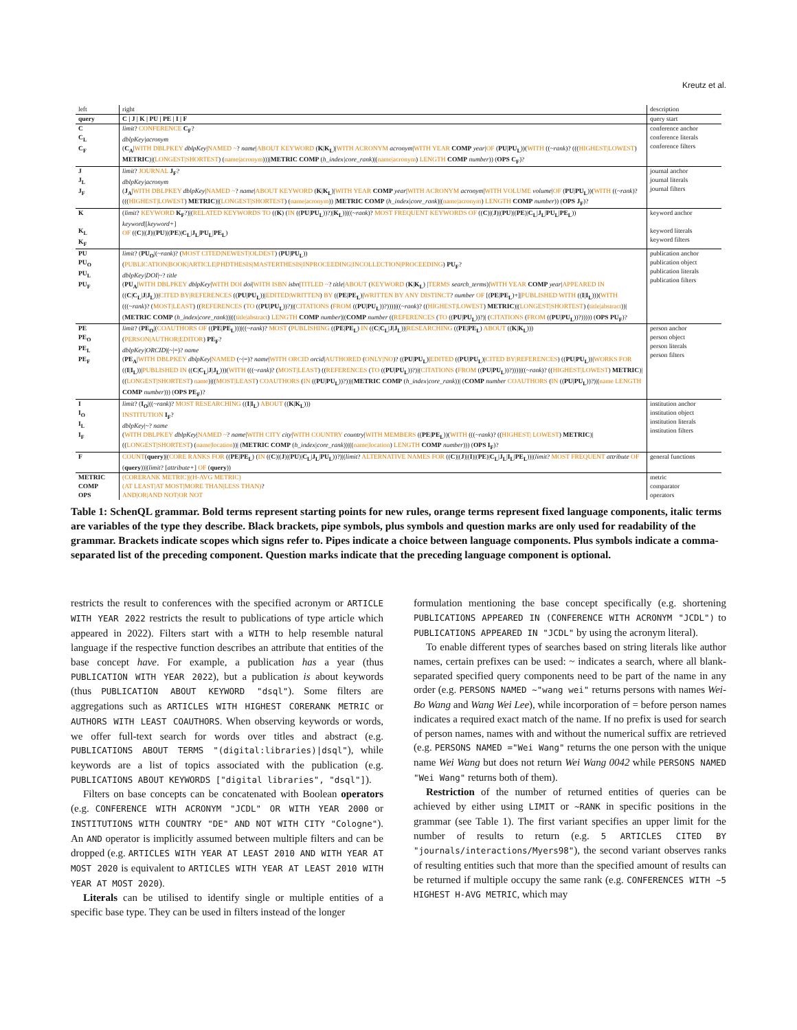Kreutz et al.
| left | right | description |
| --- | --- | --- |
| query | C / J / K / PU / PE / I / F | query start |
| C C<sub>L</sub> C<sub>F</sub> | limit ? CONFERENCE C<sub>F</sub> ? dblpKey/acronym ( C<sub>A</sub> / WITH DBLPKEY dblpKey / NAMED ~ ? name / ABOUT KEYWORD ( K / K<sub>L</sub> )/ WITH ACRONYM acronym / WITH YEAR COMP year / OF ( PU / PU<sub>L</sub> ))( WITH ((~ rank )? ((( HIGHEST/LOWEST ) METRIC )/( LONGEST/SHORTEST ) ( name/acronym )))/ METRIC COMP ( h_index/core_rank )/( name/acronym ) LENGTH COMP number )) ( OPS C<sub>F</sub> )? | conference anchor conference literals conference filters |
| J J<sub>L</sub> J<sub>F</sub> | limit ? JOURNAL J<sub>F</sub> ? dblpKey/acronym ( J<sub>A</sub> / WITH DBLPKEY dblpKey / NAMED ~ ? name / ABOUT KEYWORD ( K / K<sub>L</sub> )/ WITH YEAR COMP year / WITH ACRONYM acronym / WITH VOLUME volume / OF ( PU / PU<sub>L</sub> ))( WITH ((~ rank )? ((( HIGHEST/LOWEST ) METRIC )/( LONGEST/SHORTEST ) ( name/acronym )) / METRIC COMP ( h_index/core_rank )/( name/acronym ) LENGTH COMP number )) ( OPS J<sub>F</sub> )? | journal anchor journal literals journal filters |
| K K<sub>L</sub> K<sub>F</sub> | ( limit ? KEYWORD K<sub>F</sub> ?)/( RELATED KEYWORDS TO (( K ) ( IN (( PU / PU<sub>L</sub> ))?)/ K<sub>L</sub> ))/((~ rank )? MOST FREQUENT KEYWORDS OF (( C )/( J )/( PU )/( PE )/ C<sub>L</sub> / J<sub>L</sub> / PU<sub>L</sub> / PE<sub>L</sub> )) keyword /[ keyword+ ] OF (( C )/( J )/( PU )/( PE )/ C<sub>L</sub> / J<sub>L</sub> / PU<sub>L</sub> / PE<sub>L</sub> ) | keyword anchor keyword literals keyword filters |
| PU PU<sub>O</sub> PU<sub>L</sub> PU<sub>F</sub> | limit ? ( PU<sub>O</sub> /(~ rank )? ( MOST CITED/NEWEST/OLDEST ) ( PU / PU<sub>L</sub> )) ( PUBLICATION/BOOK/ARTICLE/PHDTHESIS/MASTERTHESIS/INPROCEEDING/INCOLLECTION/PROCEEDING ) PU<sub>F</sub> ? dblpKey/DOI /~? title ( PU<sub>A</sub> / WITH DBLPKEY dblpKey / WITH DOI doi / WITH ISBN isbn / TITLED ~ ? title / ABOUT ( KEYWORD ( K / K<sub>L</sub> ) / TERMS search_terms )/ WITH YEAR COMP year / APPEARED IN (( C / C<sub>L</sub> / J / J<sub>L</sub> ))/ CITED BY/REFERENCES (( PU / PU<sub>L</sub> ))/ EDITED/WRITTEN ) BY (( PE / PE<sub>L</sub> )/ WRITTEN BY ANY DISTINCT ? number OF [( PE / PE<sub>L</sub> )+]/ PUBLISHED WITH (( I / I<sub>L</sub> )))( WITH (((~ rank )? ( MOST/LEAST ) (( REFERENCES ( TO (( PU / PU<sub>L</sub> ))?)/( CITATIONS ( FROM (( PU / PU<sub>L</sub> ))?))))/((~ rank )? (( HIGHEST/LOWEST ) METRIC )/( LONGEST/SHORTEST ) ( title/abstract ))/( METRIC COMP ( h_index/core_rank ))/(( title/abstract ) LENGTH COMP number )/( COMP number (( REFERENCES ( TO (( PU / PU<sub>L</sub> ))?)/ ( CITATIONS ( FROM (( PU / PU<sub>L</sub> ))?))))) ( OPS PU<sub>F</sub> )? | publication anchor publication object publication literals publication filters |
| PE PE<sub>O</sub> PE<sub>L</sub> PE<sub>F</sub> | limit ? ( PE<sub>O</sub> /( COAUTHORS OF (( PE / PE<sub>L</sub> )))/((~ rank )? MOST ( PUBLISHING (( PE / PE<sub>L</sub> ) IN (( C / C<sub>L</sub> / J / J<sub>L</sub> ))/ RESEARCHING (( PE / PE<sub>L</sub> ) ABOUT (( K / K<sub>L</sub> ))) ( PERSON/AUTHOR/EDITOR ) PE<sub>F</sub> ? dblpKey/ORCID /(~/=)? name ( PE<sub>A</sub> / WITH DBLPKEY dblpKey / NAMED (~/=)? name / WITH ORCID orcid / AUTHORED ( ONLY/NO )? (( PU / PU<sub>L</sub> )/ EDITED (( PU / PU<sub>L</sub> )/ CITED BY/REFERENCES ) (( PU / PU<sub>L</sub> ))/ WORKS FOR (( I / I<sub>L</sub> ))/ PUBLISHED IN (( C / C<sub>L</sub> / J / J<sub>L</sub> )))( WITH (((~ rank )? ( MOST/LEAST ) (( REFERENCES ( TO (( PU / PU<sub>L</sub> ))?)/( CITATIONS ( FROM (( PU / PU<sub>L</sub> ))?))))/((~ rank )? (( HIGHEST/LOWEST ) METRIC )/(( LONGEST/SHORTEST ) name )/(( MOST/LEAST ) COAUTHORS ( IN (( PU / PU<sub>L</sub> ))?))/( METRIC COMP ( h_index/core_rank ))/ ( COMP number COAUTHORS ( IN (( PU / PU<sub>L</sub> ))?)/( name LENGTH COMP number ))) ( OPS PE<sub>F</sub> )? | person anchor person object person literals person filters |
| I I<sub>O</sub> I<sub>L</sub> I<sub>F</sub> | limit ? ( I<sub>O</sub> /((~ rank )? MOST RESEARCHING (( I / I<sub>L</sub> ) ABOUT (( K / K<sub>L</sub> ))) INSTITUTION I<sub>F</sub> ? dblpKey /~? name ( WITH DBLPKEY dblpKey / NAMED ~ ? name / WITH CITY city / WITH COUNTRY country / WITH MEMBERS (( PE / PE<sub>L</sub> ))( WITH (((~ rank )? (( HIGHEST/ LOWEST ) METRIC )/(( LONGEST/SHORTEST ) ( name/location ))/ ( METRIC COMP ( h_index/core_rank ))/(( name/location ) LENGTH COMP number ))) ( OPS I<sub>F</sub> )? | institution anchor institution object institution literals institution filters |
| F | COUNT ( query )/( CORE RANKS FOR (( PE / PE<sub>L</sub> ) ( IN (( C )/( J )/( PU )/ C<sub>L</sub> / J<sub>L</sub> / PU<sub>L</sub> ))?)/( limit ? ALTERNATIVE NAMES FOR (( C )/( J )/( I )/( PE )/ C<sub>L</sub> / J<sub>L</sub> / I<sub>L</sub> / PE<sub>L</sub> ))/( limit ? MOST FREQUENT attribute OF ( query ))/( limit ? [ attribute+ ] OF ( query )) | general functions |
| METRIC COMP OPS | (CORERANK METRIC)/(H-AVG METRIC) (AT LEAST/AT MOST/MORE THAN/LESS THAN) ? AND/OR/AND NOT/OR NOT | metric comparator operators |
Table 1: SchenQL grammar. Bold terms represent starting points for new rules, orange terms represent fixed language components, italic terms are variables of the type they describe. Black brackets, pipe symbols, plus symbols and question marks are only used for readability of the grammar. Brackets indicate scopes which signs refer to. Pipes indicate a choice between language components. Plus symbols indicate a comma-separated list of the preceding component. Question marks indicate that the preceding language component is optional.
restricts the result to conferences with the specified acronym or ARTICLE WITH YEAR 2022 restricts the result to publications of type article which appeared in 2022). Filters start with a WITH to help resemble natural language if the respective function describes an attribute that entities of the base concept have. For example, a publication has a year (thus PUBLICATION WITH YEAR 2022), but a publication is about keywords (thus PUBLICATION ABOUT KEYWORD "dsql"). Some filters are aggregations such as ARTICLES WITH HIGHEST CORERANK METRIC or AUTHORS WITH LEAST COAUTHORS. When observing keywords or words, we offer full-text search for words over titles and abstract (e.g. PUBLICATIONS ABOUT TERMS "(digital:libraries)|dsql"), while keywords are a list of topics associated with the publication (e.g. PUBLICATIONS ABOUT KEYWORDS ["digital libraries", "dsql"]).
Filters on base concepts can be concatenated with Boolean operators (e.g. CONFERENCE WITH ACRONYM "JCDL" OR WITH YEAR 2000 or INSTITUTIONS WITH COUNTRY "DE" AND NOT WITH CITY "Cologne"). An AND operator is implicitly assumed between multiple filters and can be dropped (e.g. ARTICLES WITH YEAR AT LEAST 2010 AND WITH YEAR AT MOST 2020 is equivalent to ARTICLES WITH YEAR AT LEAST 2010 WITH YEAR AT MOST 2020).
Literals can be utilised to identify single or multiple entities of a specific base type. They can be used in filters instead of the longer
formulation mentioning the base concept specifically (e.g. shortening PUBLICATIONS APPEARED IN (CONFERENCE WITH ACRONYM "JCDL") to PUBLICATIONS APPEARED IN "JCDL" by using the acronym literal).
To enable different types of searches based on string literals like author names, certain prefixes can be used: ~ indicates a search, where all blank-separated specified query components need to be part of the name in any order (e.g. PERSONS NAMED ~"wang wei" returns persons with names Wei-Bo Wang and Wang Wei Lee), while incorporation of = before person names indicates a required exact match of the name. If no prefix is used for search of person names, names with and without the numerical suffix are retrieved (e.g. PERSONS NAMED ="Wei Wang" returns the one person with the unique name Wei Wang but does not return Wei Wang 0042 while PERSONS NAMED "Wei Wang" returns both of them).
Restriction of the number of returned entities of queries can be achieved by either using LIMIT or ~RANK in specific positions in the grammar (see Table 1). The first variant specifies an upper limit for the number of results to return (e.g. 5 ARTICLES CITED BY "journals/interactions/Myers98"), the second variant observes ranks of resulting entities such that more than the specified amount of results can be returned if multiple occupy the same rank (e.g. CONFERENCES WITH ~5 HIGHEST H-AVG METRIC, which may